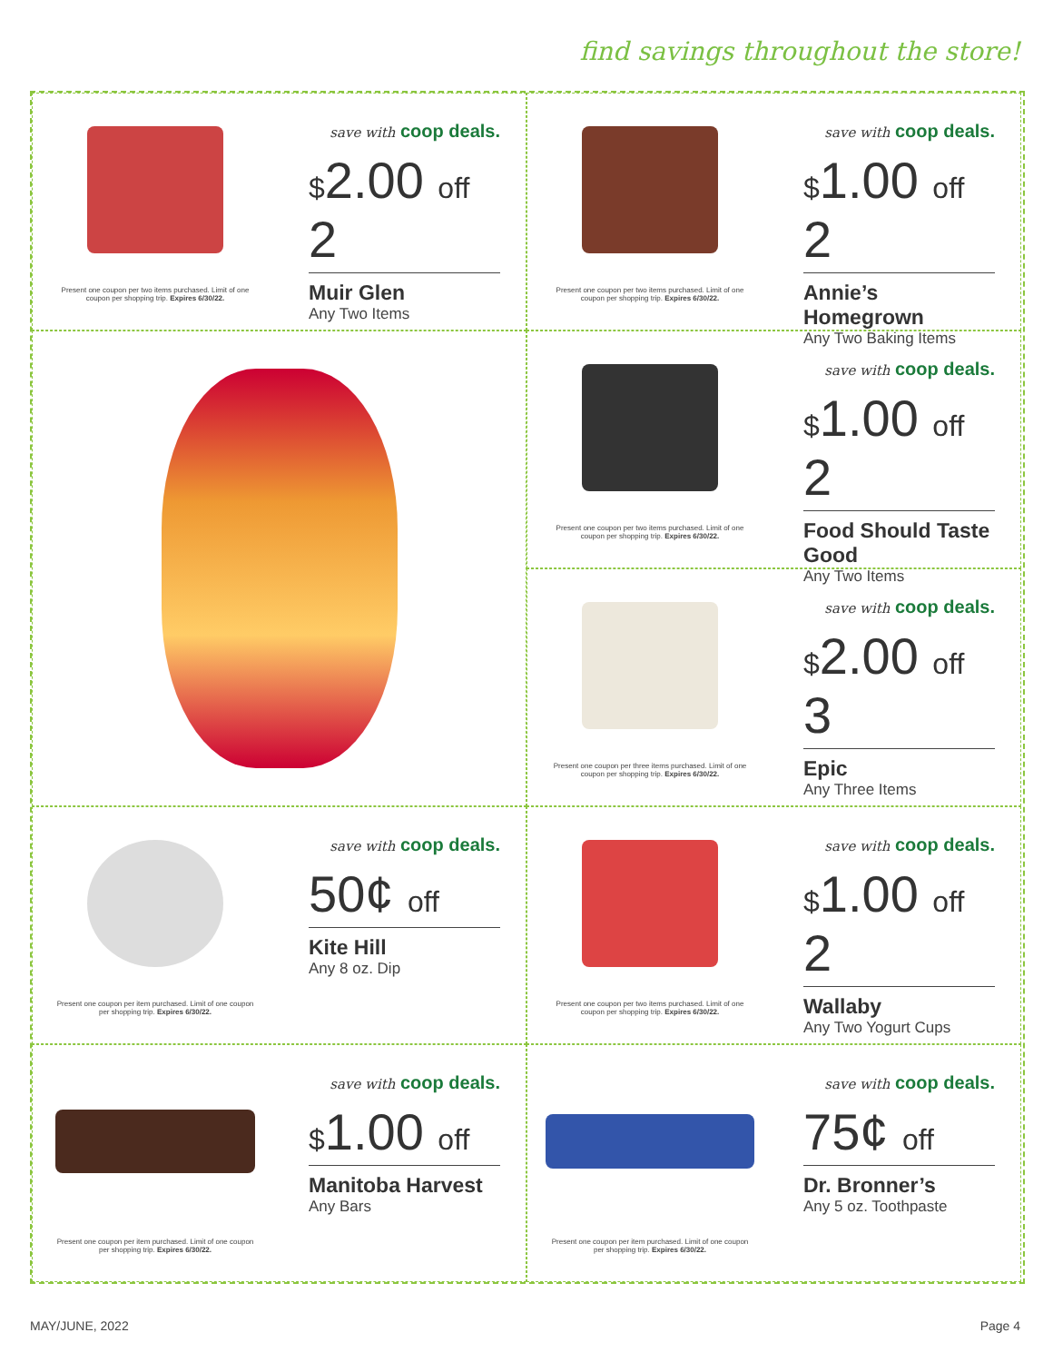find savings throughout the store!
Present one coupon per two items purchased. Limit of one coupon per shopping trip. Expires 6/30/22.
save with coop deals.
$2.00 off 2
Muir Glen
Any Two Items
Present one coupon per two items purchased. Limit of one coupon per shopping trip. Expires 6/30/22.
save with coop deals.
$1.00 off 2
Annie’s Homegrown
Any Two Baking Items
Present one coupon per two items purchased. Limit of one coupon per shopping trip. Expires 6/30/22.
save with coop deals.
$1.00 off 2
Food Should Taste Good
Any Two Items
Present one coupon per three items purchased. Limit of one coupon per shopping trip. Expires 6/30/22.
save with coop deals.
$2.00 off 3
Epic
Any Three Items
Present one coupon per item purchased. Limit of one coupon per shopping trip. Expires 6/30/22.
save with coop deals.
50¢ off
Kite Hill
Any 8 oz. Dip
Present one coupon per two items purchased. Limit of one coupon per shopping trip. Expires 6/30/22.
save with coop deals.
$1.00 off 2
Wallaby
Any Two Yogurt Cups
Present one coupon per item purchased. Limit of one coupon per shopping trip. Expires 6/30/22.
save with coop deals.
$1.00 off
Manitoba Harvest
Any Bars
Present one coupon per item purchased. Limit of one coupon per shopping trip. Expires 6/30/22.
save with coop deals.
75¢ off
Dr. Bronner’s
Any 5 oz. Toothpaste
MAY/JUNE, 2022 Page 4